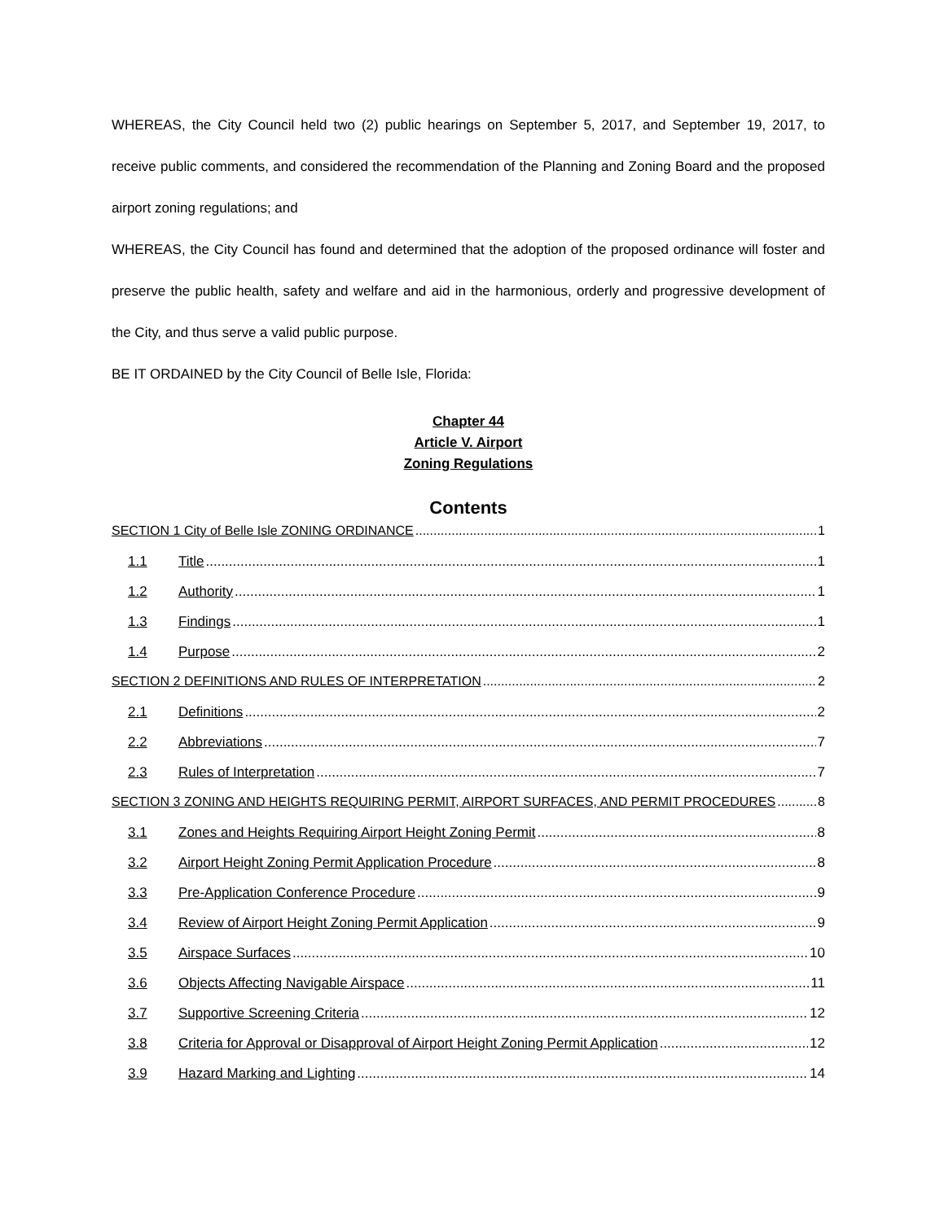WHEREAS, the City Council held two (2) public hearings on September 5, 2017, and September 19, 2017, to receive public comments, and considered the recommendation of the Planning and Zoning Board and the proposed airport zoning regulations; and
WHEREAS, the City Council has found and determined that the adoption of the proposed ordinance will foster and preserve the public health, safety and welfare and aid in the harmonious, orderly and progressive development of the City, and thus serve a valid public purpose.
BE IT ORDAINED by the City Council of Belle Isle, Florida:
Chapter 44
Article V. Airport
Zoning Regulations
Contents
SECTION 1 City of Belle Isle ZONING ORDINANCE 1
1.1 Title 1
1.2 Authority 1
1.3 Findings 1
1.4 Purpose 2
SECTION 2 DEFINITIONS AND RULES OF INTERPRETATION 2
2.1 Definitions 2
2.2 Abbreviations 7
2.3 Rules of Interpretation 7
SECTION 3 ZONING AND HEIGHTS REQUIRING PERMIT, AIRPORT SURFACES, AND PERMIT PROCEDURES 8
3.1 Zones and Heights Requiring Airport Height Zoning Permit 8
3.2 Airport Height Zoning Permit Application Procedure 8
3.3 Pre-Application Conference Procedure 9
3.4 Review of Airport Height Zoning Permit Application 9
3.5 Airspace Surfaces 10
3.6 Objects Affecting Navigable Airspace 11
3.7 Supportive Screening Criteria 12
3.8 Criteria for Approval or Disapproval of Airport Height Zoning Permit Application 12
3.9 Hazard Marking and Lighting 14